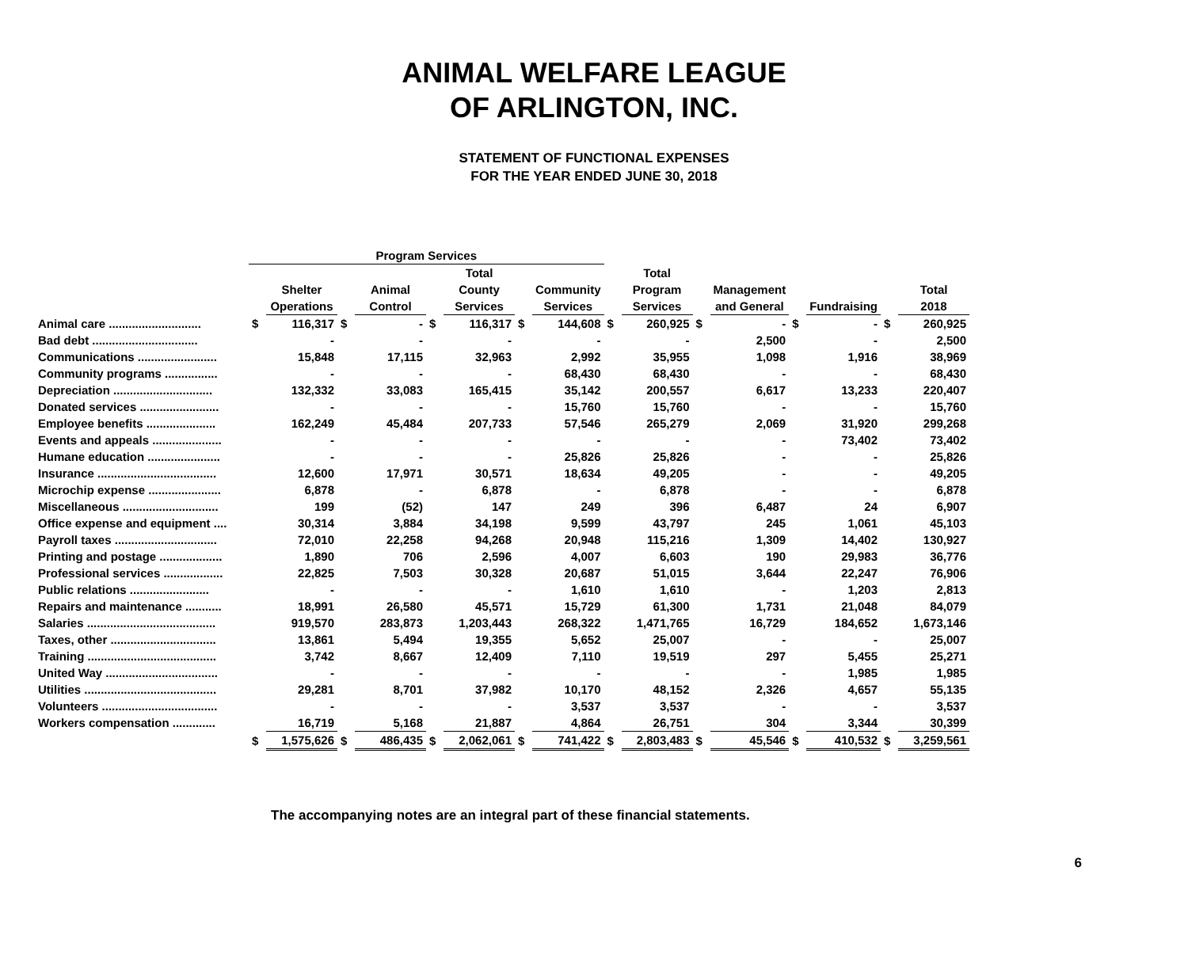ANIMAL WELFARE LEAGUE
OF ARLINGTON, INC.
STATEMENT OF FUNCTIONAL EXPENSES
FOR THE YEAR ENDED JUNE 30, 2018
| | Program Services | | | | | | | | | | | | | | | |
| --- | --- | --- | --- | --- | --- | --- | --- | --- | --- | --- | --- | --- | --- | --- | --- | --- |
| | | | | | | Total | | | | Total | | | | | | |
| | | Shelter | | Animal | | County | | Community | | Program | | Management | | | | Total |
| | | Operations | | Control | | Services | | Services | | Services | | and General | | Fundraising | | 2018 |
| Animal care ............................ | $ | 116,317 | $ | - | $ | 116,317 | $ | 144,608 | $ | 260,925 | $ | - | $ | - | $ | 260,925 |
| Bad debt ................................ | | - | | - | | - | | - | | - | | 2,500 | | - | | 2,500 |
| Communications ........................ | | 15,848 | | 17,115 | | 32,963 | | 2,992 | | 35,955 | | 1,098 | | 1,916 | | 38,969 |
| Community programs ................ | | - | | - | | - | | 68,430 | | 68,430 | | - | | - | | 68,430 |
| Depreciation .............................. | | 132,332 | | 33,083 | | 165,415 | | 35,142 | | 200,557 | | 6,617 | | 13,233 | | 220,407 |
| Donated services ........................ | | - | | - | | - | | 15,760 | | 15,760 | | - | | - | | 15,760 |
| Employee benefits ..................... | | 162,249 | | 45,484 | | 207,733 | | 57,546 | | 265,279 | | 2,069 | | 31,920 | | 299,268 |
| Events and appeals ..................... | | - | | - | | - | | - | | - | | - | | 73,402 | | 73,402 |
| Humane education ...................... | | - | | - | | - | | 25,826 | | 25,826 | | - | | - | | 25,826 |
| Insurance .................................... | | 12,600 | | 17,971 | | 30,571 | | 18,634 | | 49,205 | | - | | - | | 49,205 |
| Microchip expense ...................... | | 6,878 | | - | | 6,878 | | - | | 6,878 | | - | | - | | 6,878 |
| Miscellaneous ............................. | | 199 | | (52) | | 147 | | 249 | | 396 | | 6,487 | | 24 | | 6,907 |
| Office expense and equipment .... | | 30,314 | | 3,884 | | 34,198 | | 9,599 | | 43,797 | | 245 | | 1,061 | | 45,103 |
| Payroll taxes ............................... | | 72,010 | | 22,258 | | 94,268 | | 20,948 | | 115,216 | | 1,309 | | 14,402 | | 130,927 |
| Printing and postage ................... | | 1,890 | | 706 | | 2,596 | | 4,007 | | 6,603 | | 190 | | 29,983 | | 36,776 |
| Professional services .................. | | 22,825 | | 7,503 | | 30,328 | | 20,687 | | 51,015 | | 3,644 | | 22,247 | | 76,906 |
| Public relations ........................ | | - | | - | | - | | 1,610 | | 1,610 | | - | | 1,203 | | 2,813 |
| Repairs and maintenance ........... | | 18,991 | | 26,580 | | 45,571 | | 15,729 | | 61,300 | | 1,731 | | 21,048 | | 84,079 |
| Salaries ....................................... | | 919,570 | | 283,873 | | 1,203,443 | | 268,322 | | 1,471,765 | | 16,729 | | 184,652 | | 1,673,146 |
| Taxes, other ................................ | | 13,861 | | 5,494 | | 19,355 | | 5,652 | | 25,007 | | - | | - | | 25,007 |
| Training ....................................... | | 3,742 | | 8,667 | | 12,409 | | 7,110 | | 19,519 | | 297 | | 5,455 | | 25,271 |
| United Way .................................. | | - | | - | | - | | - | | - | | - | | 1,985 | | 1,985 |
| Utilities ........................................ | | 29,281 | | 8,701 | | 37,982 | | 10,170 | | 48,152 | | 2,326 | | 4,657 | | 55,135 |
| Volunteers ................................... | | - | | - | | - | | 3,537 | | 3,537 | | - | | - | | 3,537 |
| Workers compensation ............. | | 16,719 | | 5,168 | | 21,887 | | 4,864 | | 26,751 | | 304 | | 3,344 | | 30,399 |
| | $ | 1,575,626 | $ | 486,435 | $ | 2,062,061 | $ | 741,422 | $ | 2,803,483 | $ | 45,546 | $ | 410,532 | $ | 3,259,561 |
The accompanying notes are an integral part of these financial statements.
6